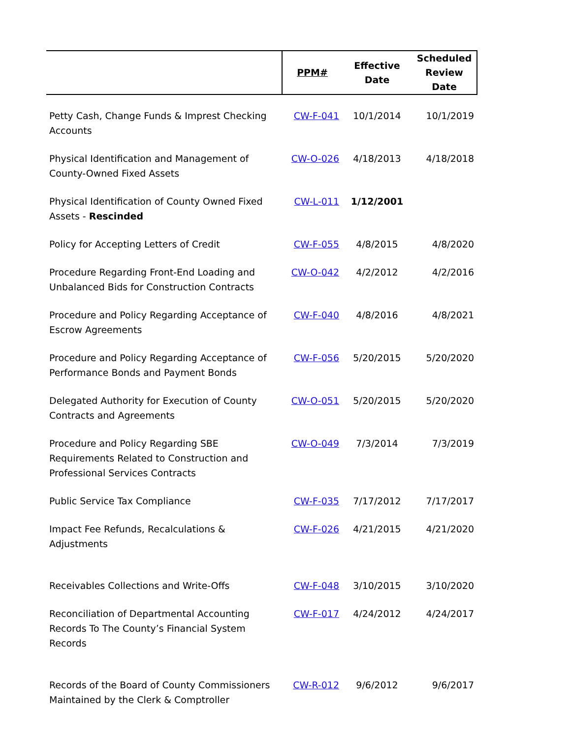| | PPM# | Effective Date | Scheduled Review Date |
| --- | --- | --- | --- |
| Petty Cash, Change Funds & Imprest Checking Accounts | CW-F-041 | 10/1/2014 | 10/1/2019 |
| Physical Identification and Management of County-Owned Fixed Assets | CW-O-026 | 4/18/2013 | 4/18/2018 |
| Physical Identification of County Owned Fixed Assets - Rescinded | CW-L-011 | 1/12/2001 | |
| Policy for Accepting Letters of Credit | CW-F-055 | 4/8/2015 | 4/8/2020 |
| Procedure Regarding Front-End Loading and Unbalanced Bids for Construction Contracts | CW-O-042 | 4/2/2012 | 4/2/2016 |
| Procedure and Policy Regarding Acceptance of Escrow Agreements | CW-F-040 | 4/8/2016 | 4/8/2021 |
| Procedure and Policy Regarding Acceptance of Performance Bonds and Payment Bonds | CW-F-056 | 5/20/2015 | 5/20/2020 |
| Delegated Authority for Execution of County Contracts and Agreements | CW-O-051 | 5/20/2015 | 5/20/2020 |
| Procedure and Policy Regarding SBE Requirements Related to Construction and Professional Services Contracts | CW-O-049 | 7/3/2014 | 7/3/2019 |
| Public Service Tax Compliance | CW-F-035 | 7/17/2012 | 7/17/2017 |
| Impact Fee Refunds, Recalculations & Adjustments | CW-F-026 | 4/21/2015 | 4/21/2020 |
| Receivables Collections and Write-Offs | CW-F-048 | 3/10/2015 | 3/10/2020 |
| Reconciliation of Departmental Accounting Records To The County’s Financial System Records | CW-F-017 | 4/24/2012 | 4/24/2017 |
| Records of the Board of County Commissioners Maintained by the Clerk & Comptroller | CW-R-012 | 9/6/2012 | 9/6/2017 |